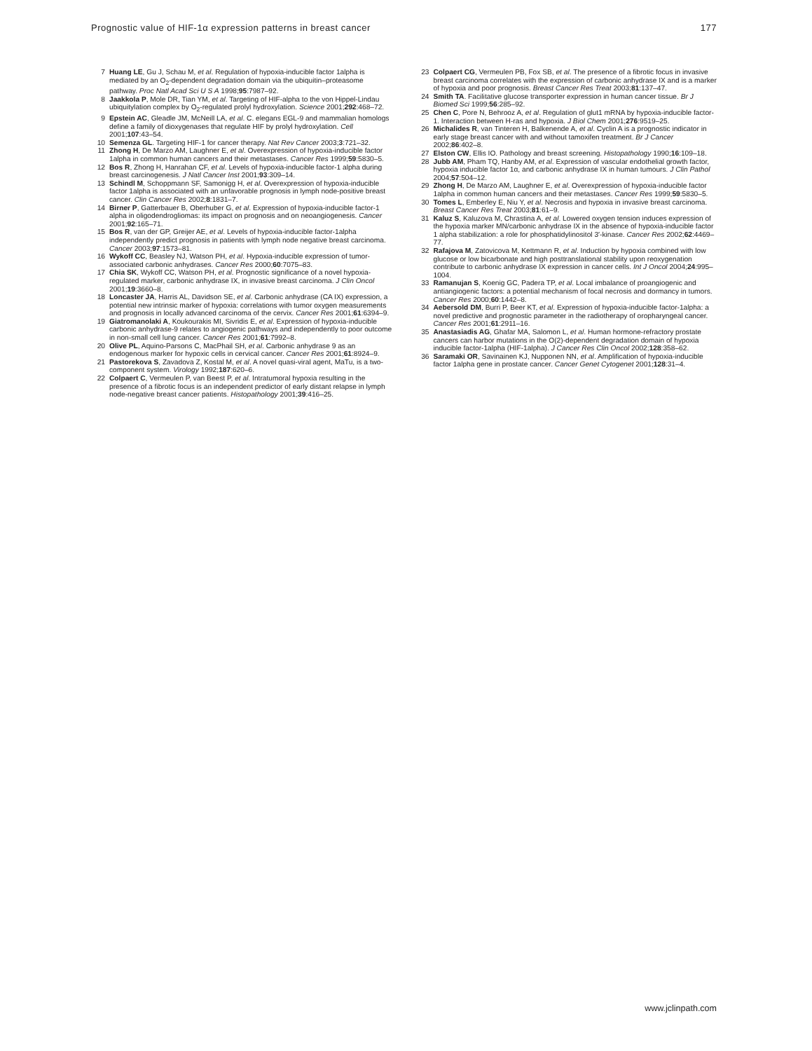Prognostic value of HIF-1α expression patterns in breast cancer 177
7 Huang LE, Gu J, Schau M, et al. Regulation of hypoxia-inducible factor 1alpha is mediated by an O<sub>2</sub>-dependent degradation domain via the ubiquitin–proteasome pathway. Proc Natl Acad Sci U S A 1998;95:7987–92.
8 Jaakkola P, Mole DR, Tian YM, et al. Targeting of HIF-alpha to the von Hippel-Lindau ubiquitylation complex by O<sub>2</sub>-regulated prolyl hydroxylation. Science 2001;292:468–72.
9 Epstein AC, Gleadle JM, McNeill LA, et al. C. elegans EGL-9 and mammalian homologs define a family of dioxygenases that regulate HIF by prolyl hydroxylation. Cell 2001;107:43–54.
10 Semenza GL. Targeting HIF-1 for cancer therapy. Nat Rev Cancer 2003;3:721–32.
11 Zhong H, De Marzo AM, Laughner E, et al. Overexpression of hypoxia-inducible factor 1alpha in common human cancers and their metastases. Cancer Res 1999;59:5830–5.
12 Bos R, Zhong H, Hanrahan CF, et al. Levels of hypoxia-inducible factor-1 alpha during breast carcinogenesis. J Natl Cancer Inst 2001;93:309–14.
13 Schindl M, Schoppmann SF, Samonigg H, et al. Overexpression of hypoxia-inducible factor 1alpha is associated with an unfavorable prognosis in lymph node-positive breast cancer. Clin Cancer Res 2002;8:1831–7.
14 Birner P, Gatterbauer B, Oberhuber G, et al. Expression of hypoxia-inducible factor-1 alpha in oligodendrogliomas: its impact on prognosis and on neoangiogenesis. Cancer 2001;92:165–71.
15 Bos R, van der GP, Greijer AE, et al. Levels of hypoxia-inducible factor-1alpha independently predict prognosis in patients with lymph node negative breast carcinoma. Cancer 2003;97:1573–81.
16 Wykoff CC, Beasley NJ, Watson PH, et al. Hypoxia-inducible expression of tumor-associated carbonic anhydrases. Cancer Res 2000;60:7075–83.
17 Chia SK, Wykoff CC, Watson PH, et al. Prognostic significance of a novel hypoxia-regulated marker, carbonic anhydrase IX, in invasive breast carcinoma. J Clin Oncol 2001;19:3660–8.
18 Loncaster JA, Harris AL, Davidson SE, et al. Carbonic anhydrase (CA IX) expression, a potential new intrinsic marker of hypoxia: correlations with tumor oxygen measurements and prognosis in locally advanced carcinoma of the cervix. Cancer Res 2001;61:6394–9.
19 Giatromanolaki A, Koukourakis MI, Sivridis E, et al. Expression of hypoxia-inducible carbonic anhydrase-9 relates to angiogenic pathways and independently to poor outcome in non-small cell lung cancer. Cancer Res 2001;61:7992–8.
20 Olive PL, Aquino-Parsons C, MacPhail SH, et al. Carbonic anhydrase 9 as an endogenous marker for hypoxic cells in cervical cancer. Cancer Res 2001;61:8924–9.
21 Pastorekova S, Zavadova Z, Kostal M, et al. A novel quasi-viral agent, MaTu, is a two-component system. Virology 1992;187:620–6.
22 Colpaert C, Vermeulen P, van Beest P, et al. Intratumoral hypoxia resulting in the presence of a fibrotic focus is an independent predictor of early distant relapse in lymph node-negative breast cancer patients. Histopathology 2001;39:416–25.
23 Colpaert CG, Vermeulen PB, Fox SB, et al. The presence of a fibrotic focus in invasive breast carcinoma correlates with the expression of carbonic anhydrase IX and is a marker of hypoxia and poor prognosis. Breast Cancer Res Treat 2003;81:137–47.
24 Smith TA. Facilitative glucose transporter expression in human cancer tissue. Br J Biomed Sci 1999;56:285–92.
25 Chen C, Pore N, Behrooz A, et al. Regulation of glut1 mRNA by hypoxia-inducible factor-1. Interaction between H-ras and hypoxia. J Biol Chem 2001;276:9519–25.
26 Michalides R, van Tinteren H, Balkenende A, et al. Cyclin A is a prognostic indicator in early stage breast cancer with and without tamoxifen treatment. Br J Cancer 2002;86:402–8.
27 Elston CW, Ellis IO. Pathology and breast screening. Histopathology 1990;16:109–18.
28 Jubb AM, Pham TQ, Hanby AM, et al. Expression of vascular endothelial growth factor, hypoxia inducible factor 1α, and carbonic anhydrase IX in human tumours. J Clin Pathol 2004;57:504–12.
29 Zhong H, De Marzo AM, Laughner E, et al. Overexpression of hypoxia-inducible factor 1alpha in common human cancers and their metastases. Cancer Res 1999;59:5830–5.
30 Tomes L, Emberley E, Niu Y, et al. Necrosis and hypoxia in invasive breast carcinoma. Breast Cancer Res Treat 2003;81:61–9.
31 Kaluz S, Kaluzova M, Chrastina A, et al. Lowered oxygen tension induces expression of the hypoxia marker MN/carbonic anhydrase IX in the absence of hypoxia-inducible factor 1 alpha stabilization: a role for phosphatidylinositol 3′-kinase. Cancer Res 2002;62:4469–77.
32 Rafajova M, Zatovicova M, Kettmann R, et al. Induction by hypoxia combined with low glucose or low bicarbonate and high posttranslational stability upon reoxygenation contribute to carbonic anhydrase IX expression in cancer cells. Int J Oncol 2004;24:995–1004.
33 Ramanujan S, Koenig GC, Padera TP, et al. Local imbalance of proangiogenic and antiangiogenic factors: a potential mechanism of focal necrosis and dormancy in tumors. Cancer Res 2000;60:1442–8.
34 Aebersold DM, Burri P, Beer KT, et al. Expression of hypoxia-inducible factor-1alpha: a novel predictive and prognostic parameter in the radiotherapy of oropharyngeal cancer. Cancer Res 2001;61:2911–16.
35 Anastasiadis AG, Ghafar MA, Salomon L, et al. Human hormone-refractory prostate cancers can harbor mutations in the O(2)-dependent degradation domain of hypoxia inducible factor-1alpha (HIF-1alpha). J Cancer Res Clin Oncol 2002;128:358–62.
36 Saramaki OR, Savinainen KJ, Nupponen NN, et al. Amplification of hypoxia-inducible factor 1alpha gene in prostate cancer. Cancer Genet Cytogenet 2001;128:31–4.
www.jclinpath.com